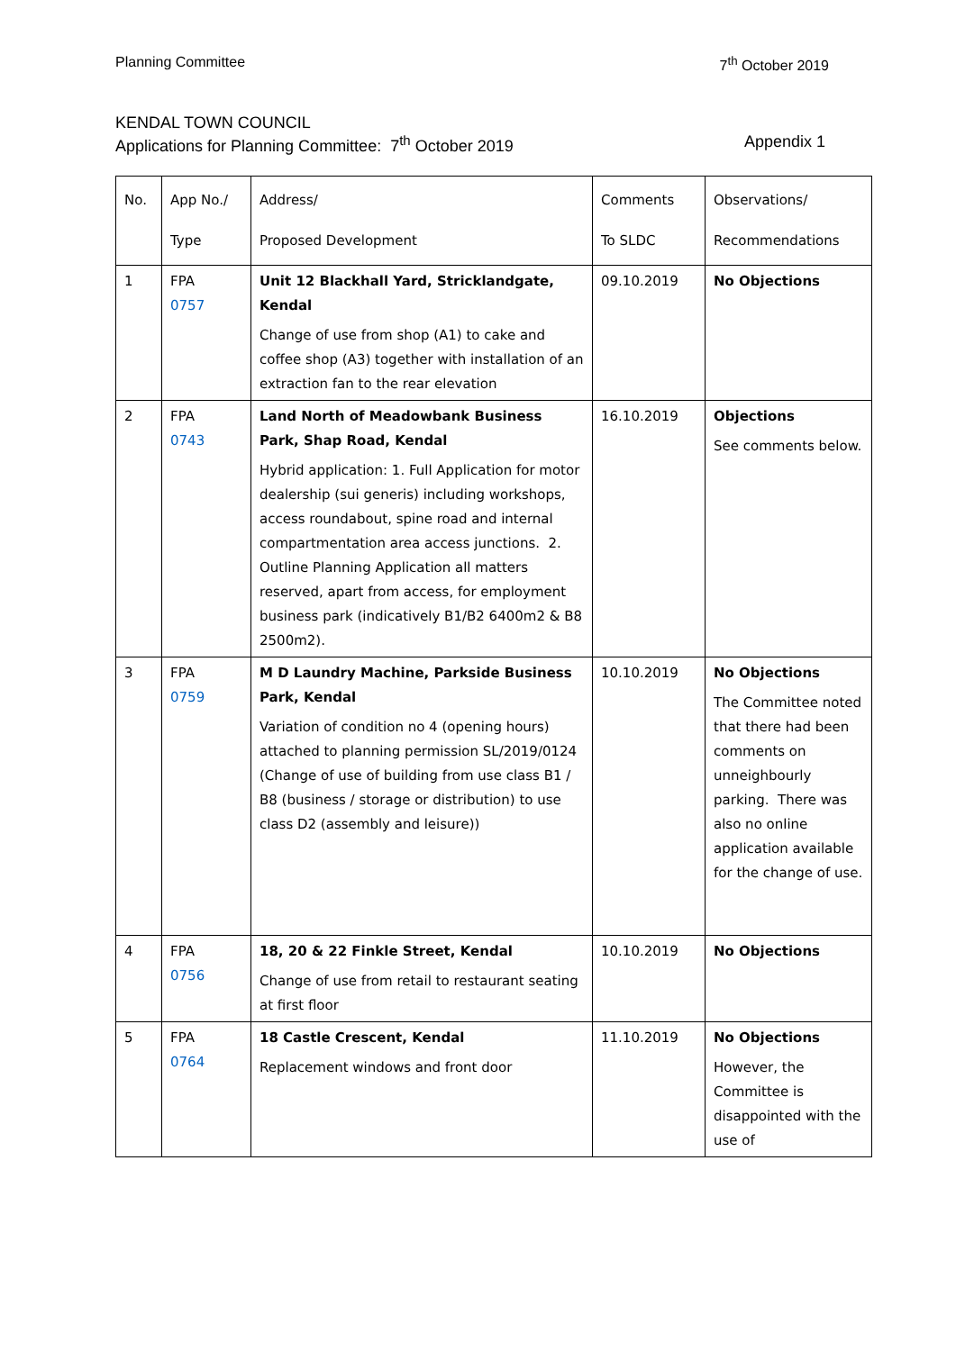Planning Committee 7<sup>th</sup> October 2019
KENDAL TOWN COUNCIL
Applications for Planning Committee: 7<sup>th</sup> October 2019 Appendix 1
| No. | App No./ Type | Address/ Proposed Development | Comments To SLDC | Observations/ Recommendations |
| --- | --- | --- | --- | --- |
| 1 | FPA 0757 | Unit 12 Blackhall Yard, Stricklandgate, Kendal Change of use from shop (A1) to cake and coffee shop (A3) together with installation of an extraction fan to the rear elevation | 09.10.2019 | No Objections |
| 2 | FPA 0743 | Land North of Meadowbank Business Park, Shap Road, Kendal Hybrid application: 1. Full Application for motor dealership (sui generis) including workshops, access roundabout, spine road and internal compartmentation area access junctions. 2. Outline Planning Application all matters reserved, apart from access, for employment business park (indicatively B1/B2 6400m2 & B8 2500m2). | 16.10.2019 | Objections See comments below. |
| 3 | FPA 0759 | M D Laundry Machine, Parkside Business Park, Kendal Variation of condition no 4 (opening hours) attached to planning permission SL/2019/0124 (Change of use of building from use class B1 / B8 (business / storage or distribution) to use class D2 (assembly and leisure)) | 10.10.2019 | No Objections The Committee noted that there had been comments on unneighbourly parking. There was also no online application available for the change of use. |
| 4 | FPA 0756 | 18, 20 & 22 Finkle Street, Kendal Change of use from retail to restaurant seating at first floor | 10.10.2019 | No Objections |
| 5 | FPA 0764 | 18 Castle Crescent, Kendal Replacement windows and front door | 11.10.2019 | No Objections However, the Committee is disappointed with the use of |